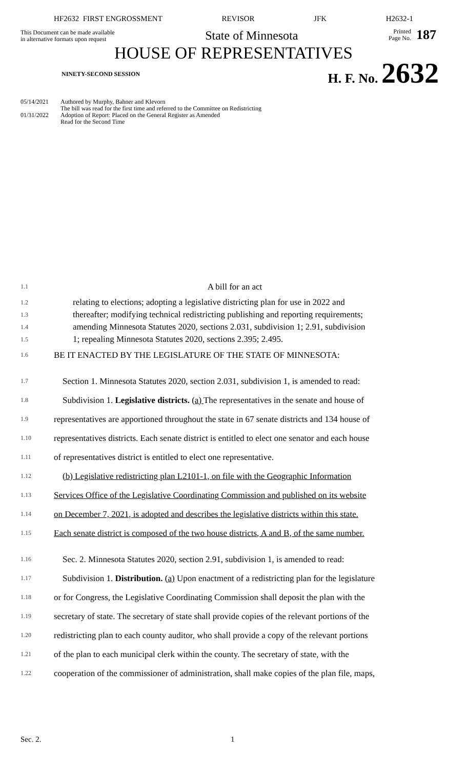HF2632 FIRST ENGROSSMENT REVISOR JFK H2632-1
This Document can be made available
in alternative formats upon request
State of Minnesota
Printed
Page No. 187
HOUSE OF REPRESENTATIVES
NINETY-SECOND SESSION H. F. No. 2632
05/14/2021 Authored by Murphy, Bahner and Klevorn
The bill was read for the first time and referred to the Committee on Redistricting
01/31/2022 Adoption of Report: Placed on the General Register as Amended
Read for the Second Time
1.1 A bill for an act
1.2 relating to elections; adopting a legislative districting plan for use in 2022 and
1.3 thereafter; modifying technical redistricting publishing and reporting requirements;
1.4 amending Minnesota Statutes 2020, sections 2.031, subdivision 1; 2.91, subdivision
1.5 1; repealing Minnesota Statutes 2020, sections 2.395; 2.495.
1.6 BE IT ENACTED BY THE LEGISLATURE OF THE STATE OF MINNESOTA:
1.7 Section 1. Minnesota Statutes 2020, section 2.031, subdivision 1, is amended to read:
1.8 Subdivision 1. Legislative districts. (a) The representatives in the senate and house of
1.9 representatives are apportioned throughout the state in 67 senate districts and 134 house of
1.10 representatives districts. Each senate district is entitled to elect one senator and each house
1.11 of representatives district is entitled to elect one representative.
1.12 (b) Legislative redistricting plan L2101-1, on file with the Geographic Information
1.13 Services Office of the Legislative Coordinating Commission and published on its website
1.14 on December 7, 2021, is adopted and describes the legislative districts within this state.
1.15 Each senate district is composed of the two house districts, A and B, of the same number.
1.16 Sec. 2. Minnesota Statutes 2020, section 2.91, subdivision 1, is amended to read:
1.17 Subdivision 1. Distribution. (a) Upon enactment of a redistricting plan for the legislature
1.18 or for Congress, the Legislative Coordinating Commission shall deposit the plan with the
1.19 secretary of state. The secretary of state shall provide copies of the relevant portions of the
1.20 redistricting plan to each county auditor, who shall provide a copy of the relevant portions
1.21 of the plan to each municipal clerk within the county. The secretary of state, with the
1.22 cooperation of the commissioner of administration, shall make copies of the plan file, maps,
Sec. 2. 1